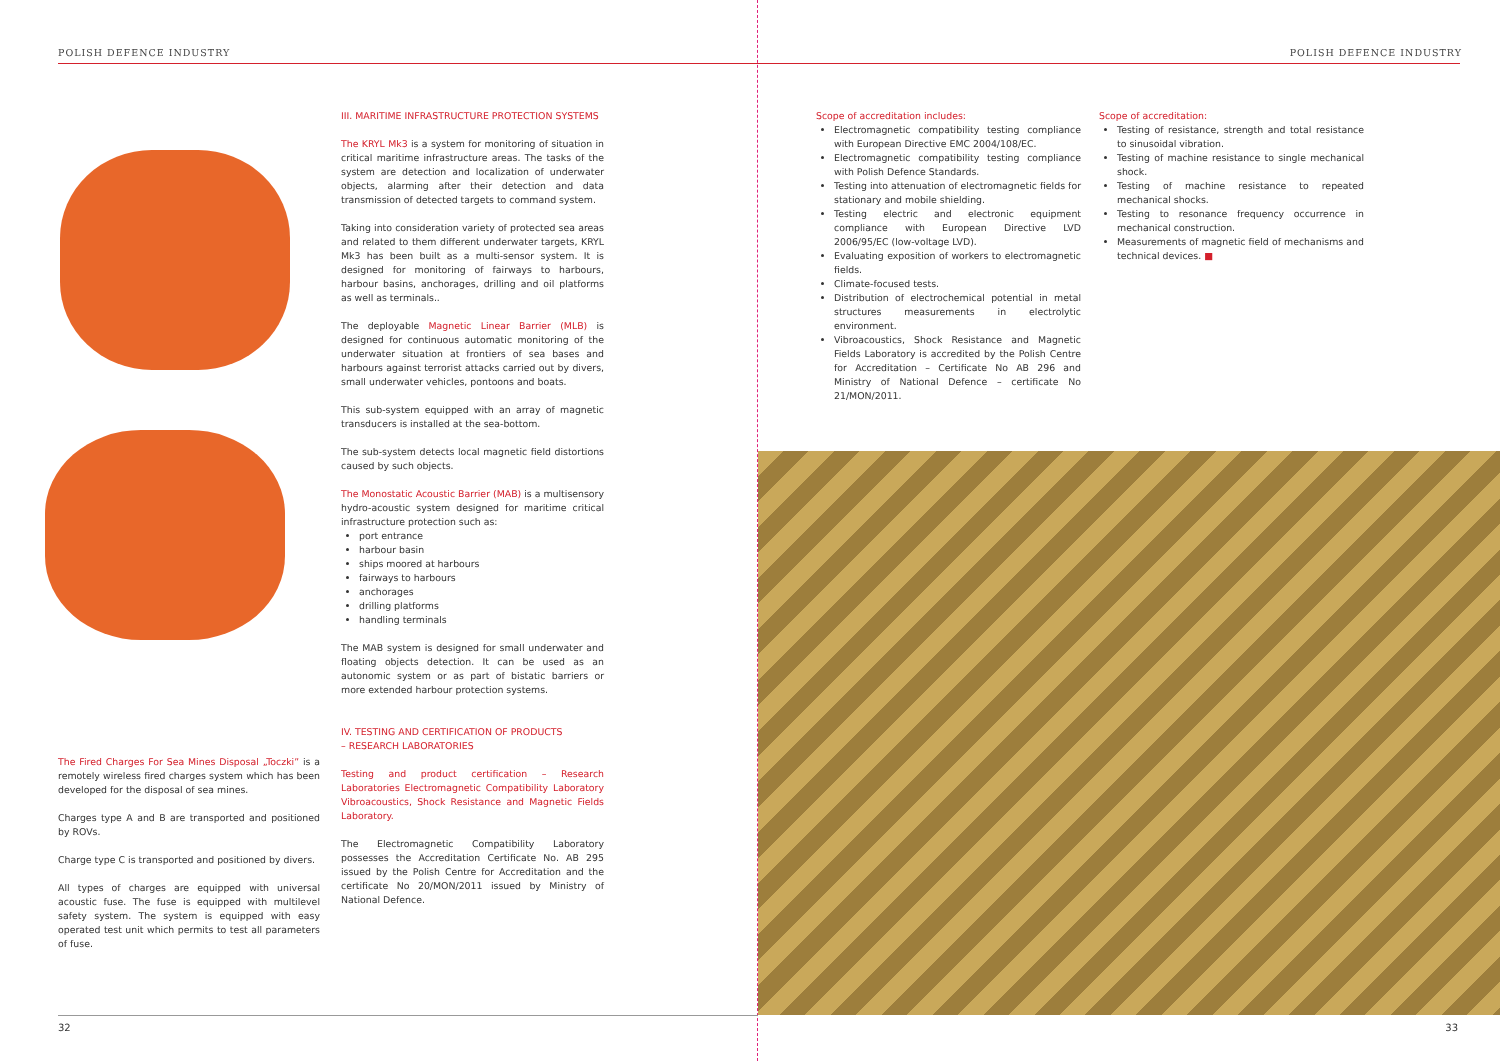POLISH DEFENCE INDUSTRY POLISH DEFENCE INDUSTRY
The Fired Charges For Sea Mines Disposal „Toczki” is a remotely wireless fired charges system which has been developed for the disposal of sea mines.
Charges type A and B are transported and positioned by ROVs.
Charge type C is transported and positioned by divers.
All types of charges are equipped with universal acoustic fuse. The fuse is equipped with multilevel safety system. The system is equipped with easy operated test unit which permits to test all parameters of fuse.
III. MARITIME INFRASTRUCTURE PROTECTION SYSTEMS
The KRYL Mk3 is a system for monitoring of situation in critical maritime infrastructure areas. The tasks of the system are detection and localization of underwater objects, alarming after their detection and data transmission of detected targets to command system.
Taking into consideration variety of protected sea areas and related to them different underwater targets, KRYL Mk3 has been built as a multi-sensor system. It is designed for monitoring of fairways to harbours, harbour basins, anchorages, drilling and oil platforms as well as terminals..
The deployable Magnetic Linear Barrier (MLB) is designed for continuous automatic monitoring of the underwater situation at frontiers of sea bases and harbours against terrorist attacks carried out by divers, small underwater vehicles, pontoons and boats.
This sub-system equipped with an array of magnetic transducers is installed at the sea-bottom.
The sub-system detects local magnetic field distortions caused by such objects.
The Monostatic Acoustic Barrier (MAB) is a multisensory hydro-acoustic system designed for maritime critical infrastructure protection such as:
port entrance
harbour basin
ships moored at harbours
fairways to harbours
anchorages
drilling platforms
handling terminals
The MAB system is designed for small underwater and floating objects detection. It can be used as an autonomic system or as part of bistatic barriers or more extended harbour protection systems.
IV. TESTING AND CERTIFICATION OF PRODUCTS
– RESEARCH LABORATORIES
Testing and product certification – Research Laboratories Electromagnetic Compatibility Laboratory Vibroacoustics, Shock Resistance and Magnetic Fields Laboratory.
The Electromagnetic Compatibility Laboratory possesses the Accreditation Certificate No. AB 295 issued by the Polish Centre for Accreditation and the certificate No 20/MON/2011 issued by Ministry of National Defence.
Scope of accreditation includes:
Electromagnetic compatibility testing compliance with European Directive EMC 2004/108/EC.
Electromagnetic compatibility testing compliance with Polish Defence Standards.
Testing into attenuation of electromagnetic fields for stationary and mobile shielding.
Testing electric and electronic equipment compliance with European Directive LVD 2006/95/EC (low-voltage LVD).
Evaluating exposition of workers to electromagnetic fields.
Climate-focused tests.
Distribution of electrochemical potential in metal structures measurements in electrolytic environment.
Vibroacoustics, Shock Resistance and Magnetic Fields Laboratory is accredited by the Polish Centre for Accreditation – Certificate No AB 296 and Ministry of National Defence – certificate No 21/MON/2011.
Scope of accreditation:
Testing of resistance, strength and total resistance to sinusoidal vibration.
Testing of machine resistance to single mechanical shock.
Testing of machine resistance to repeated mechanical shocks.
Testing to resonance frequency occurrence in mechanical construction.
Measurements of magnetic field of mechanisms and technical devices. ■
32 33